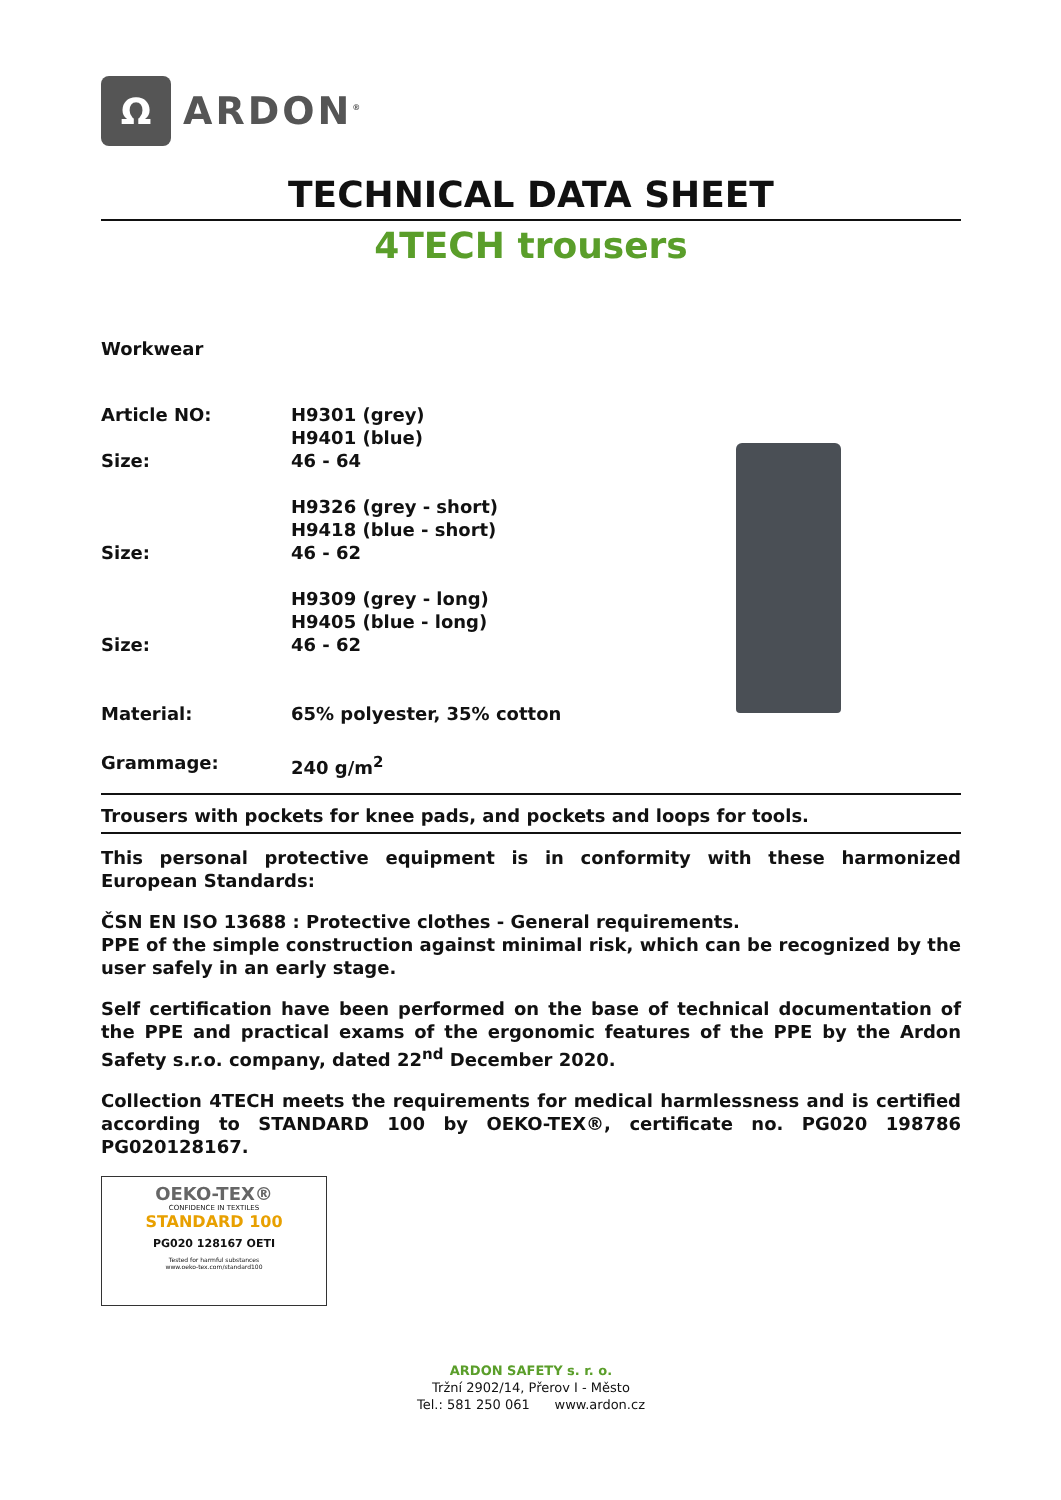Ω
ARDON<sup>®</sup>
TECHNICAL DATA SHEET
4TECH trousers
Workwear
| Article NO: | H9301 (grey) H9401 (blue) |
| Size: | 46 - 64 |
| | H9326 (grey - short) H9418 (blue - short) |
| Size: | 46 - 62 |
| | H9309 (grey - long) H9405 (blue - long) |
| Size: | 46 - 62 |
| Material: | 65% polyester, 35% cotton |
| Grammage: | 240 g/m<sup>2</sup> |
Trousers with pockets for knee pads, and pockets and loops for tools.
This personal protective equipment is in conformity with these harmonized European Standards:
ČSN EN ISO 13688 : Protective clothes - General requirements.
PPE of the simple construction against minimal risk, which can be recognized by the user safely in an early stage.
Self certification have been performed on the base of technical documentation of the PPE and practical exams of the ergonomic features of the PPE by the Ardon Safety s.r.o. company, dated 22<sup>nd</sup> December 2020.
Collection 4TECH meets the requirements for medical harmlessness and is certified according to STANDARD 100 by OEKO-TEX®, certificate no. PG020 198786 PG020128167.
OEKO-TEX®
CONFIDENCE IN TEXTILES
STANDARD 100
PG020 128167 OETI
Tested for harmful substances
www.oeko-tex.com/standard100
ARDON SAFETY s. r. o.
Tržní 2902/14, Přerov I - Město
Tel.: 581 250 061 www.ardon.cz